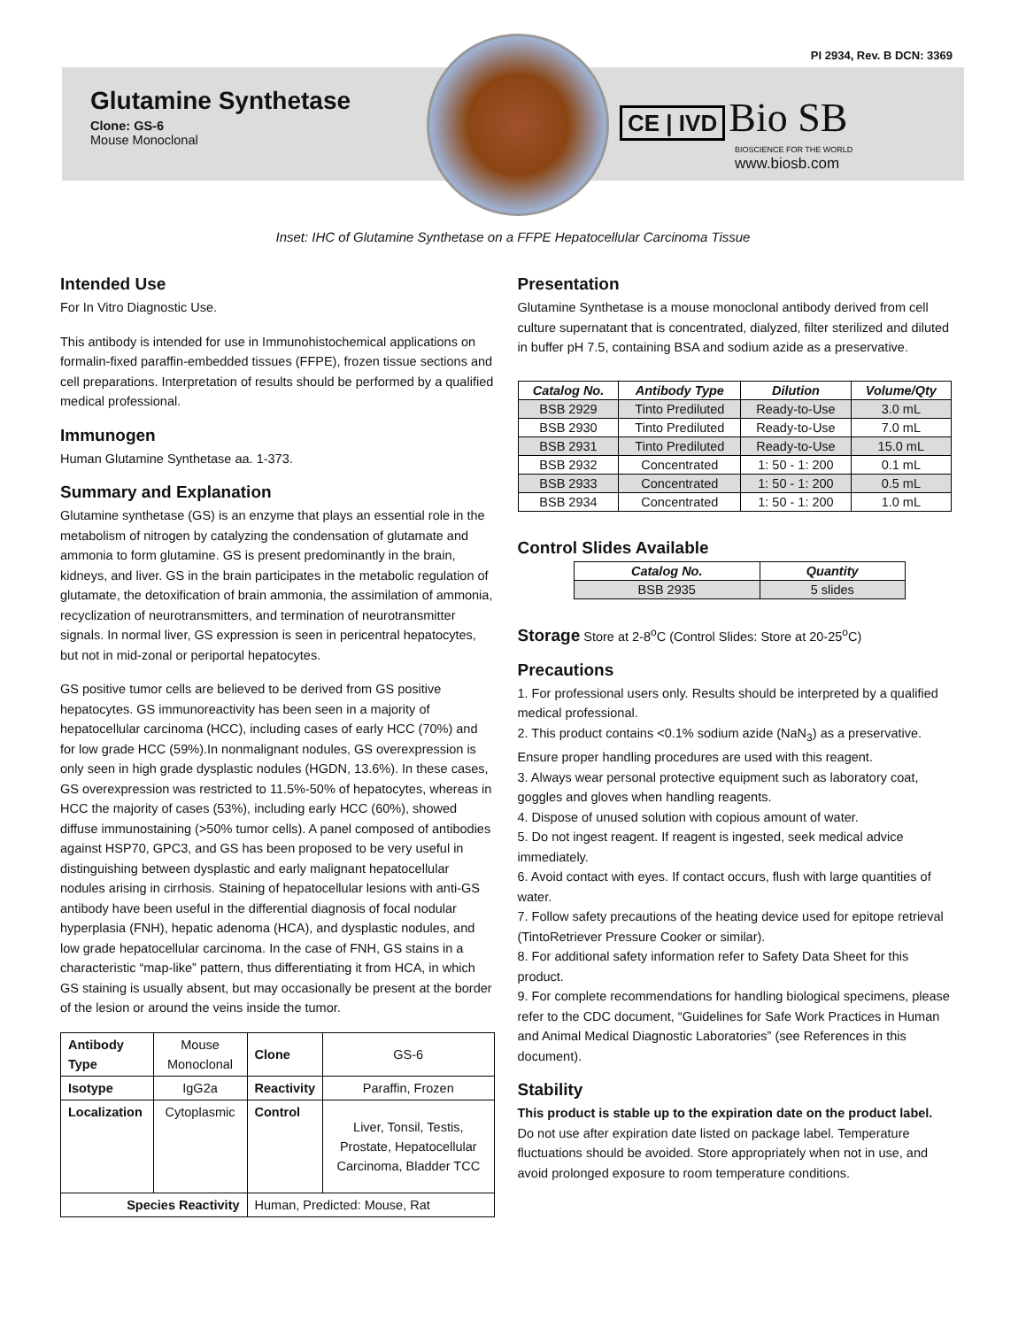PI 2934, Rev. B DCN: 3369
Glutamine Synthetase
Clone: GS-6
Mouse Monoclonal
CE | IVD Bio SB
BIOSCIENCE FOR THE WORLD
www.biosb.com
Inset: IHC of Glutamine Synthetase on a FFPE Hepatocellular Carcinoma Tissue
Intended Use
For In Vitro Diagnostic Use.
This antibody is intended for use in Immunohistochemical applications on formalin-fixed paraffin-embedded tissues (FFPE), frozen tissue sections and cell preparations. Interpretation of results should be performed by a qualified medical professional.
Immunogen
Human Glutamine Synthetase aa. 1-373.
Summary and Explanation
Glutamine synthetase (GS) is an enzyme that plays an essential role in the metabolism of nitrogen by catalyzing the condensation of glutamate and ammonia to form glutamine. GS is present predominantly in the brain, kidneys, and liver. GS in the brain participates in the metabolic regulation of glutamate, the detoxification of brain ammonia, the assimilation of ammonia, recyclization of neurotransmitters, and termination of neurotransmitter signals. In normal liver, GS expression is seen in pericentral hepatocytes, but not in mid-zonal or periportal hepatocytes.
GS positive tumor cells are believed to be derived from GS positive hepatocytes. GS immunoreactivity has been seen in a majority of hepatocellular carcinoma (HCC), including cases of early HCC (70%) and for low grade HCC (59%).In nonmalignant nodules, GS overexpression is only seen in high grade dysplastic nodules (HGDN, 13.6%). In these cases, GS overexpression was restricted to 11.5%-50% of hepatocytes, whereas in HCC the majority of cases (53%), including early HCC (60%), showed diffuse immunostaining (>50% tumor cells). A panel composed of antibodies against HSP70, GPC3, and GS has been proposed to be very useful in distinguishing between dysplastic and early malignant hepatocellular nodules arising in cirrhosis. Staining of hepatocellular lesions with anti-GS antibody have been useful in the differential diagnosis of focal nodular hyperplasia (FNH), hepatic adenoma (HCA), and dysplastic nodules, and low grade hepatocellular carcinoma. In the case of FNH, GS stains in a characteristic “map-like” pattern, thus differentiating it from HCA, in which GS staining is usually absent, but may occasionally be present at the border of the lesion or around the veins inside the tumor.
| Antibody Type | Mouse Monoclonal | Clone | GS-6 |
| Isotype | IgG2a | Reactivity | Paraffin, Frozen |
| Localization | Cytoplasmic | Control | Liver, Tonsil, Testis, Prostate, Hepatocellular Carcinoma, Bladder TCC |
| Species Reactivity | | Human, Predicted: Mouse, Rat | |
Presentation
Glutamine Synthetase is a mouse monoclonal antibody derived from cell culture supernatant that is concentrated, dialyzed, filter sterilized and diluted in buffer pH 7.5, containing BSA and sodium azide as a preservative.
| Catalog No. | Antibody Type | Dilution | Volume/Qty |
| --- | --- | --- | --- |
| BSB 2929 | Tinto Prediluted | Ready-to-Use | 3.0 mL |
| BSB 2930 | Tinto Prediluted | Ready-to-Use | 7.0 mL |
| BSB 2931 | Tinto Prediluted | Ready-to-Use | 15.0 mL |
| BSB 2932 | Concentrated | 1: 50 - 1: 200 | 0.1 mL |
| BSB 2933 | Concentrated | 1: 50 - 1: 200 | 0.5 mL |
| BSB 2934 | Concentrated | 1: 50 - 1: 200 | 1.0 mL |
Control Slides Available
| Catalog No. | Quantity |
| --- | --- |
| BSB 2935 | 5 slides |
Storage Store at 2-8<sup>o</sup>C (Control Slides: Store at 20-25<sup>o</sup>C)
Precautions
1. For professional users only. Results should be interpreted by a qualified medical professional.
2. This product contains <0.1% sodium azide (NaN<sub>3</sub>) as a preservative. Ensure proper handling procedures are used with this reagent.
3. Always wear personal protective equipment such as laboratory coat, goggles and gloves when handling reagents.
4. Dispose of unused solution with copious amount of water.
5. Do not ingest reagent. If reagent is ingested, seek medical advice immediately.
6. Avoid contact with eyes. If contact occurs, flush with large quantities of water.
7. Follow safety precautions of the heating device used for epitope retrieval (TintoRetriever Pressure Cooker or similar).
8. For additional safety information refer to Safety Data Sheet for this product.
9. For complete recommendations for handling biological specimens, please refer to the CDC document, “Guidelines for Safe Work Practices in Human and Animal Medical Diagnostic Laboratories” (see References in this document).
Stability
This product is stable up to the expiration date on the product label. Do not use after expiration date listed on package label. Temperature fluctuations should be avoided. Store appropriately when not in use, and avoid prolonged exposure to room temperature conditions.